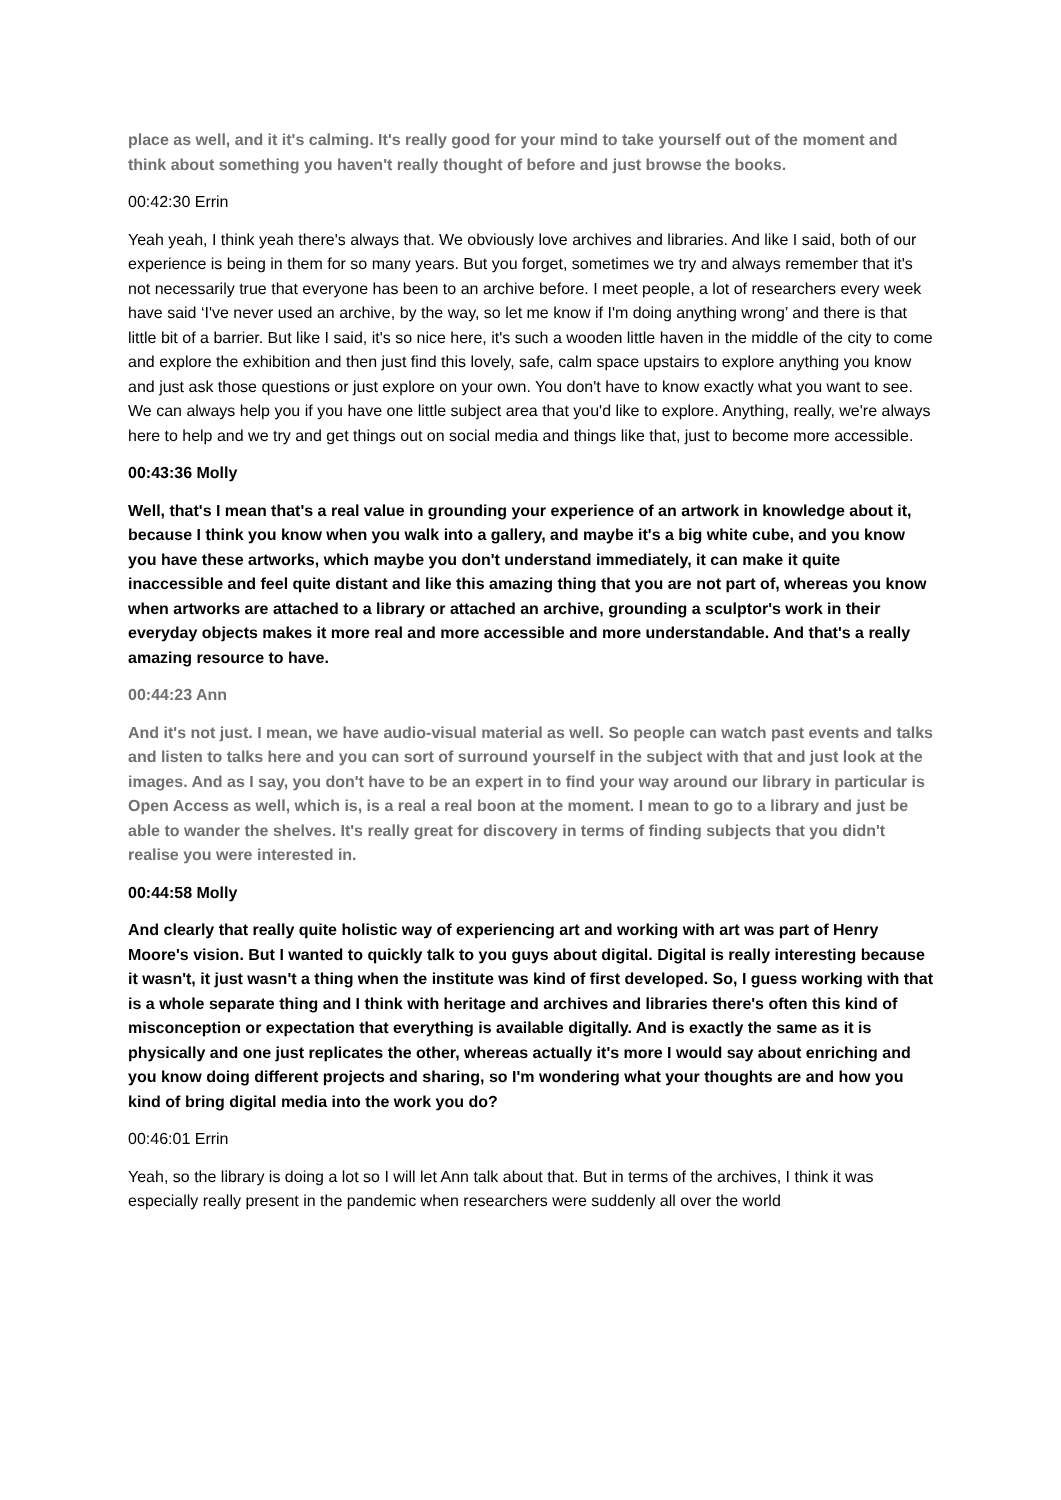place as well, and it it's calming. It's really good for your mind to take yourself out of the moment and think about something you haven't really thought of before and just browse the books.
00:42:30 Errin
Yeah yeah, I think yeah there's always that. We obviously love archives and libraries. And like I said, both of our experience is being in them for so many years. But you forget, sometimes we try and always remember that it's not necessarily true that everyone has been to an archive before. I meet people, a lot of researchers every week have said ‘I've never used an archive, by the way, so let me know if I'm doing anything wrong’ and there is that little bit of a barrier. But like I said, it's so nice here, it's such a wooden little haven in the middle of the city to come and explore the exhibition and then just find this lovely, safe, calm space upstairs to explore anything you know and just ask those questions or just explore on your own. You don't have to know exactly what you want to see. We can always help you if you have one little subject area that you'd like to explore. Anything, really, we're always here to help and we try and get things out on social media and things like that, just to become more accessible.
00:43:36 Molly
Well, that's I mean that's a real value in grounding your experience of an artwork in knowledge about it, because I think you know when you walk into a gallery, and maybe it's a big white cube, and you know you have these artworks, which maybe you don't understand immediately, it can make it quite inaccessible and feel quite distant and like this amazing thing that you are not part of, whereas you know when artworks are attached to a library or attached an archive, grounding a sculptor's work in their everyday objects makes it more real and more accessible and more understandable. And that's a really amazing resource to have.
00:44:23 Ann
And it's not just. I mean, we have audio-visual material as well. So people can watch past events and talks and listen to talks here and you can sort of surround yourself in the subject with that and just look at the images. And as I say, you don't have to be an expert in to find your way around our library in particular is Open Access as well, which is, is a real a real boon at the moment. I mean to go to a library and just be able to wander the shelves. It's really great for discovery in terms of finding subjects that you didn't realise you were interested in.
00:44:58 Molly
And clearly that really quite holistic way of experiencing art and working with art was part of Henry Moore's vision. But I wanted to quickly talk to you guys about digital. Digital is really interesting because it wasn't, it just wasn't a thing when the institute was kind of first developed. So, I guess working with that is a whole separate thing and I think with heritage and archives and libraries there's often this kind of misconception or expectation that everything is available digitally. And is exactly the same as it is physically and one just replicates the other, whereas actually it's more I would say about enriching and you know doing different projects and sharing, so I'm wondering what your thoughts are and how you kind of bring digital media into the work you do?
00:46:01 Errin
Yeah, so the library is doing a lot so I will let Ann talk about that. But in terms of the archives, I think it was especially really present in the pandemic when researchers were suddenly all over the world